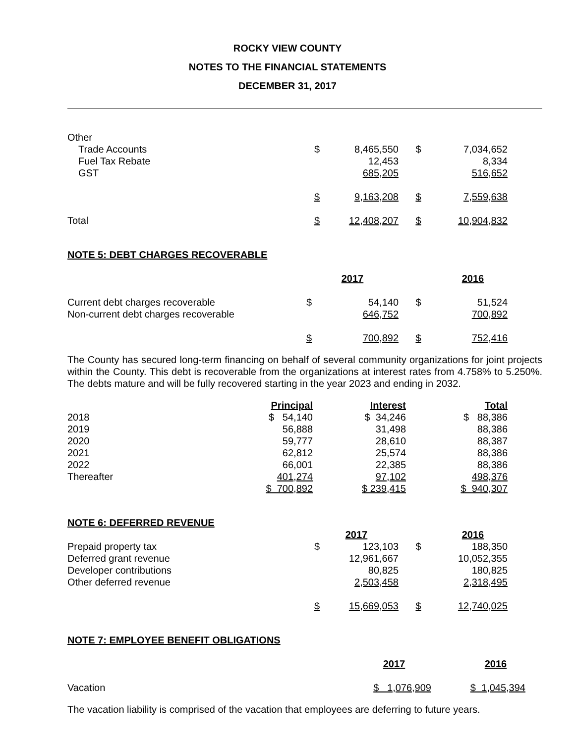ROCKY VIEW COUNTY
NOTES TO THE FINANCIAL STATEMENTS
DECEMBER 31, 2017
| Other | | | | |
| Trade Accounts | $ | 8,465,550 | $ | 7,034,652 |
| Fuel Tax Rebate | | 12,453 | | 8,334 |
| GST | | 685,205 | | 516,652 |
| | $ | 9,163,208 | $ | 7,559,638 |
| Total | $ | 12,408,207 | $ | 10,904,832 |
NOTE 5: DEBT CHARGES RECOVERABLE
| | 2017 | | | 2016 |
| Current debt charges recoverable | $ | 54,140 | $ | 51,524 |
| Non-current debt charges recoverable | | 646,752 | | 700,892 |
| | $ | 700,892 | $ | 752,416 |
The County has secured long-term financing on behalf of several community organizations for joint projects within the County. This debt is recoverable from the organizations at interest rates from 4.758% to 5.250%. The debts mature and will be fully recovered starting in the year 2023 and ending in 2032.
| | Principal | Interest | Total |
| 2018 | $ 54,140 | $ 34,246 | $ 88,386 |
| 2019 | 56,888 | 31,498 | 88,386 |
| 2020 | 59,777 | 28,610 | 88,387 |
| 2021 | 62,812 | 25,574 | 88,386 |
| 2022 | 66,001 | 22,385 | 88,386 |
| Thereafter | 401,274 | 97,102 | 498,376 |
| | $ 700,892 | $ 239,415 | $ 940,307 |
NOTE 6: DEFERRED REVENUE
| | 2017 | | | 2016 |
| Prepaid property tax | $ | 123,103 | $ | 188,350 |
| Deferred grant revenue | | 12,961,667 | | 10,052,355 |
| Developer contributions | | 80,825 | | 180,825 |
| Other deferred revenue | | 2,503,458 | | 2,318,495 |
| | $ | 15,669,053 | $ | 12,740,025 |
NOTE 7: EMPLOYEE BENEFIT OBLIGATIONS
| | 2017 | | 2016 |
| Vacation | $ 1,076,909 | | $ 1,045,394 |
The vacation liability is comprised of the vacation that employees are deferring to future years.